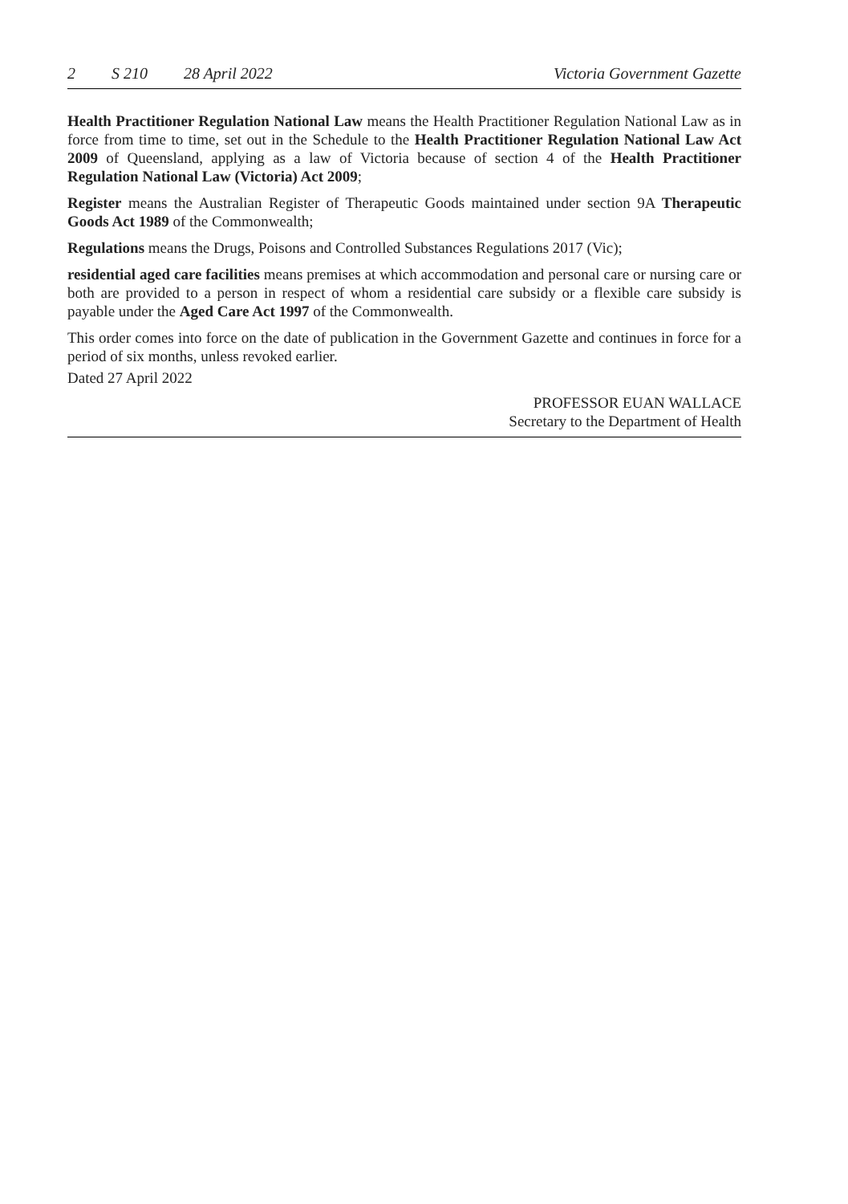2 S 210 28 April 2022 Victoria Government Gazette
Health Practitioner Regulation National Law means the Health Practitioner Regulation National Law as in force from time to time, set out in the Schedule to the Health Practitioner Regulation National Law Act 2009 of Queensland, applying as a law of Victoria because of section 4 of the Health Practitioner Regulation National Law (Victoria) Act 2009;
Register means the Australian Register of Therapeutic Goods maintained under section 9A Therapeutic Goods Act 1989 of the Commonwealth;
Regulations means the Drugs, Poisons and Controlled Substances Regulations 2017 (Vic);
residential aged care facilities means premises at which accommodation and personal care or nursing care or both are provided to a person in respect of whom a residential care subsidy or a flexible care subsidy is payable under the Aged Care Act 1997 of the Commonwealth.
This order comes into force on the date of publication in the Government Gazette and continues in force for a period of six months, unless revoked earlier.
Dated 27 April 2022
PROFESSOR EUAN WALLACE
Secretary to the Department of Health